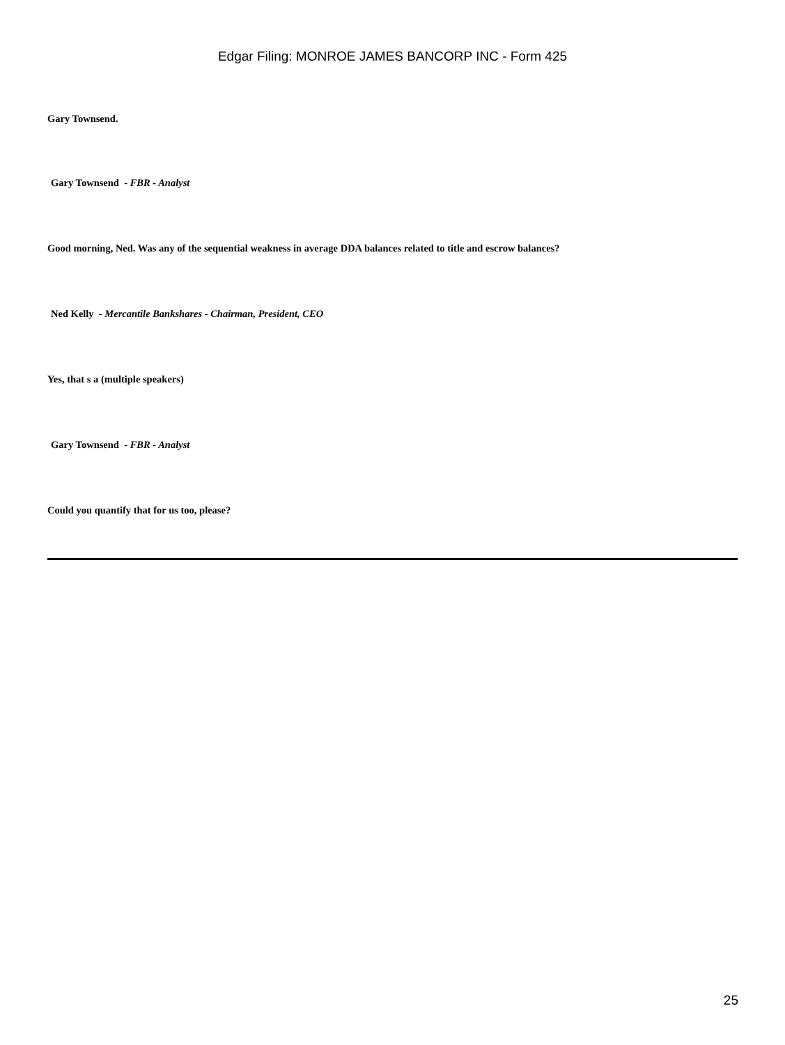Edgar Filing: MONROE JAMES BANCORP INC - Form 425
Gary Townsend.
Gary Townsend - FBR - Analyst
Good morning, Ned. Was any of the sequential weakness in average DDA balances related to title and escrow balances?
Ned Kelly - Mercantile Bankshares - Chairman, President, CEO
Yes, that s a (multiple speakers)
Gary Townsend - FBR - Analyst
Could you quantify that for us too, please?
25